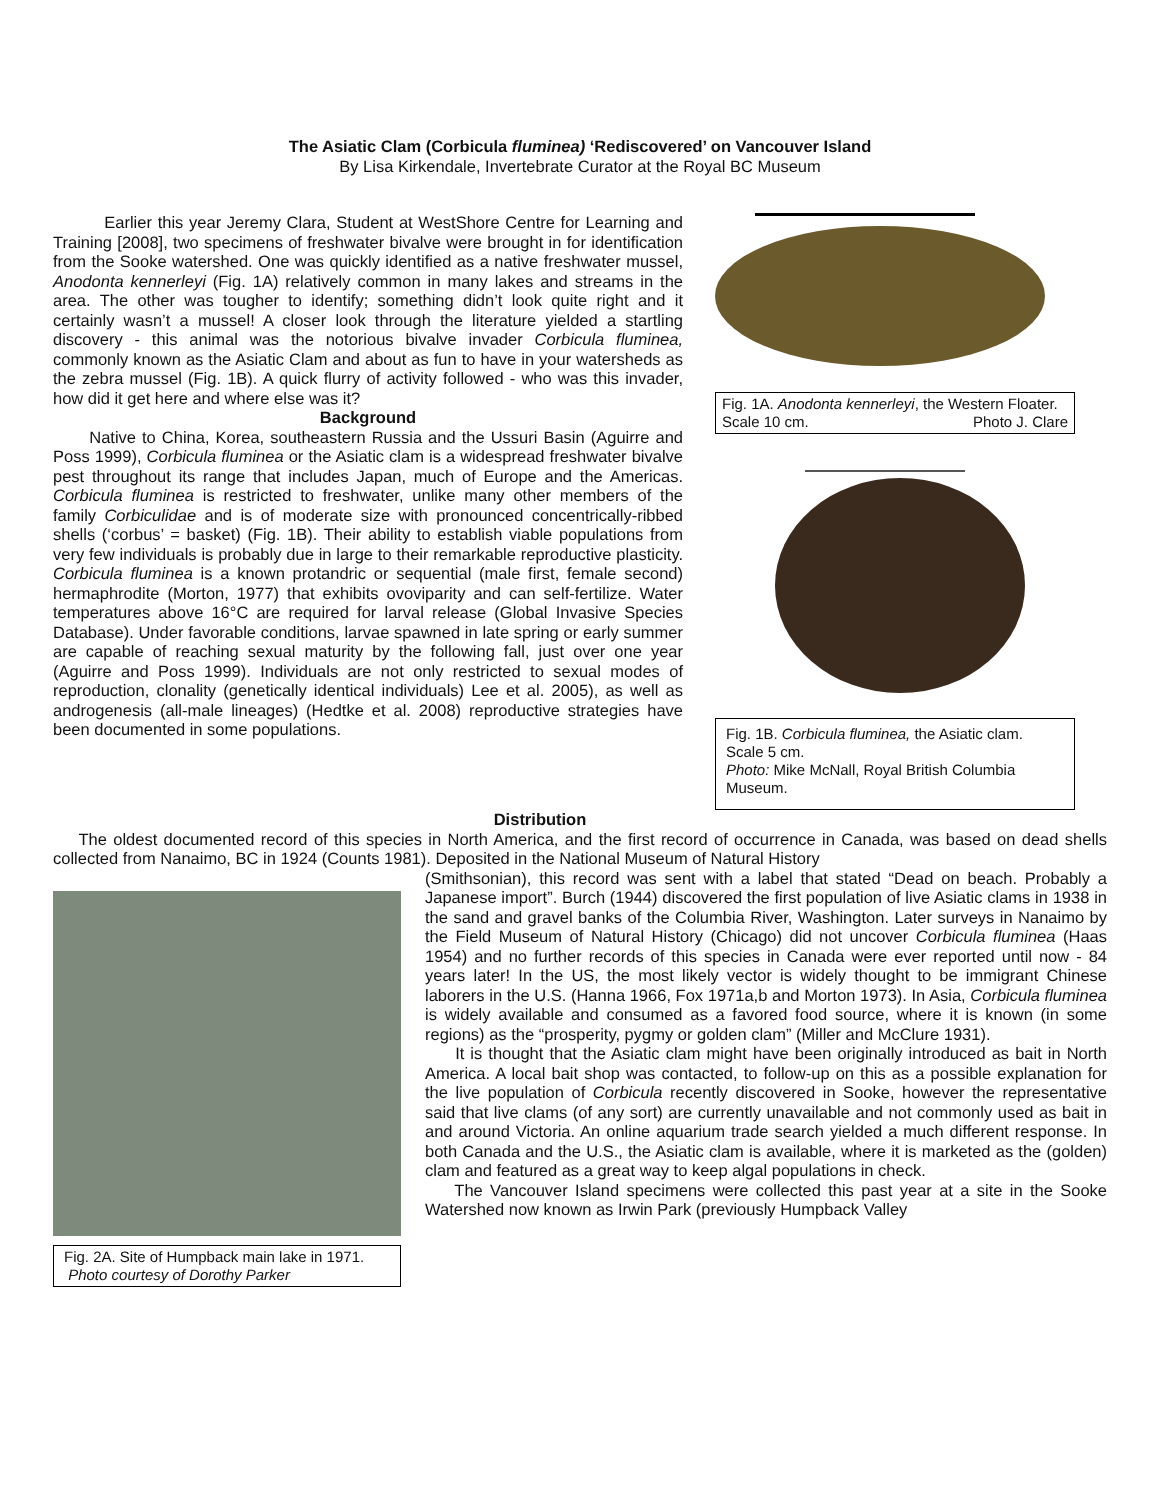The Asiatic Clam (Corbicula fluminea) ‘Rediscovered’ on Vancouver Island
By Lisa Kirkendale, Invertebrate Curator at the Royal BC Museum
Earlier this year Jeremy Clara, Student at WestShore Centre for Learning and Training [2008], two specimens of freshwater bivalve were brought in for identification from the Sooke watershed. One was quickly identified as a native freshwater mussel, Anodonta kennerleyi (Fig. 1A) relatively common in many lakes and streams in the area. The other was tougher to identify; something didn’t look quite right and it certainly wasn’t a mussel! A closer look through the literature yielded a startling discovery - this animal was the notorious bivalve invader Corbicula fluminea, commonly known as the Asiatic Clam and about as fun to have in your watersheds as the zebra mussel (Fig. 1B). A quick flurry of activity followed - who was this invader, how did it get here and where else was it?
Background
Native to China, Korea, southeastern Russia and the Ussuri Basin (Aguirre and Poss 1999), Corbicula fluminea or the Asiatic clam is a widespread freshwater bivalve pest throughout its range that includes Japan, much of Europe and the Americas. Corbicula fluminea is restricted to freshwater, unlike many other members of the family Corbiculidae and is of moderate size with pronounced concentrically-ribbed shells (‘corbus’ = basket) (Fig. 1B). Their ability to establish viable populations from very few individuals is probably due in large to their remarkable reproductive plasticity. Corbicula fluminea is a known protandric or sequential (male first, female second) hermaphrodite (Morton, 1977) that exhibits ovoviparity and can self-fertilize. Water temperatures above 16°C are required for larval release (Global Invasive Species Database). Under favorable conditions, larvae spawned in late spring or early summer are capable of reaching sexual maturity by the following fall, just over one year (Aguirre and Poss 1999). Individuals are not only restricted to sexual modes of reproduction, clonality (genetically identical individuals) Lee et al. 2005), as well as androgenesis (all-male lineages) (Hedtke et al. 2008) reproductive strategies have been documented in some populations.
Fig. 1A. Anodonta kennerleyi, the Western Floater.
Scale 10 cm. Photo J. Clare
Fig. 1B. Corbicula fluminea, the Asiatic clam.
Scale 5 cm.
Photo: Mike McNall, Royal British Columbia Museum.
Distribution
The oldest documented record of this species in North America, and the first record of occurrence in Canada, was based on dead shells collected from Nanaimo, BC in 1924 (Counts 1981). Deposited in the National Museum of Natural History
Fig. 2A. Site of Humpback main lake in 1971.
Photo courtesy of Dorothy Parker
(Smithsonian), this record was sent with a label that stated “Dead on beach. Probably a Japanese import”. Burch (1944) discovered the first population of live Asiatic clams in 1938 in the sand and gravel banks of the Columbia River, Washington. Later surveys in Nanaimo by the Field Museum of Natural History (Chicago) did not uncover Corbicula fluminea (Haas 1954) and no further records of this species in Canada were ever reported until now - 84 years later! In the US, the most likely vector is widely thought to be immigrant Chinese laborers in the U.S. (Hanna 1966, Fox 1971a,b and Morton 1973). In Asia, Corbicula fluminea is widely available and consumed as a favored food source, where it is known (in some regions) as the “prosperity, pygmy or golden clam” (Miller and McClure 1931).
It is thought that the Asiatic clam might have been originally introduced as bait in North America. A local bait shop was contacted, to follow-up on this as a possible explanation for the live population of Corbicula recently discovered in Sooke, however the representative said that live clams (of any sort) are currently unavailable and not commonly used as bait in and around Victoria. An online aquarium trade search yielded a much different response. In both Canada and the U.S., the Asiatic clam is available, where it is marketed as the (golden) clam and featured as a great way to keep algal populations in check.
The Vancouver Island specimens were collected this past year at a site in the Sooke Watershed now known as Irwin Park (previously Humpback Valley